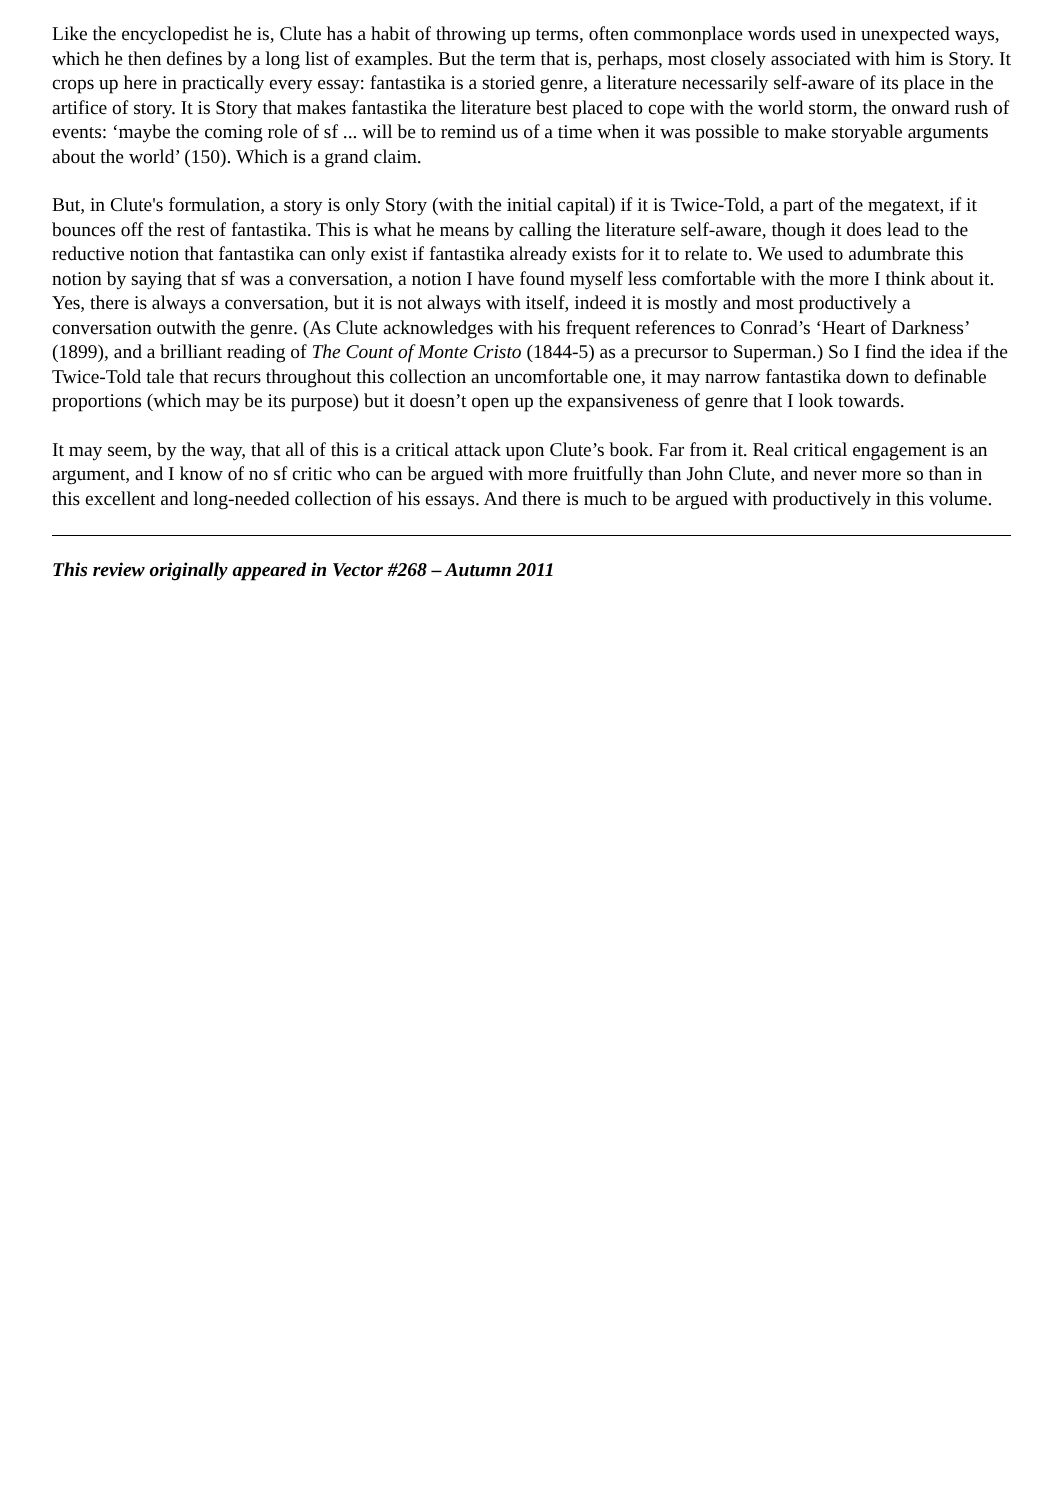Like the encyclopedist he is, Clute has a habit of throwing up terms, often commonplace words used in unexpected ways, which he then defines by a long list of examples. But the term that is, perhaps, most closely associated with him is Story. It crops up here in practically every essay: fantastika is a storied genre, a literature necessarily self-aware of its place in the artifice of story. It is Story that makes fantastika the literature best placed to cope with the world storm, the onward rush of events: ‘maybe the coming role of sf ... will be to remind us of a time when it was possible to make storyable arguments about the world’ (150). Which is a grand claim.
But, in Clute's formulation, a story is only Story (with the initial capital) if it is Twice-Told, a part of the megatext, if it bounces off the rest of fantastika. This is what he means by calling the literature self-aware, though it does lead to the reductive notion that fantastika can only exist if fantastika already exists for it to relate to. We used to adumbrate this notion by saying that sf was a conversation, a notion I have found myself less comfortable with the more I think about it. Yes, there is always a conversation, but it is not always with itself, indeed it is mostly and most productively a conversation outwith the genre. (As Clute acknowledges with his frequent references to Conrad’s ‘Heart of Darkness’ (1899), and a brilliant reading of The Count of Monte Cristo (1844-5) as a precursor to Superman.) So I find the idea if the Twice-Told tale that recurs throughout this collection an uncomfortable one, it may narrow fantastika down to definable proportions (which may be its purpose) but it doesn’t open up the expansiveness of genre that I look towards.
It may seem, by the way, that all of this is a critical attack upon Clute’s book. Far from it. Real critical engagement is an argument, and I know of no sf critic who can be argued with more fruitfully than John Clute, and never more so than in this excellent and long-needed collection of his essays. And there is much to be argued with productively in this volume.
This review originally appeared in Vector #268 – Autumn 2011